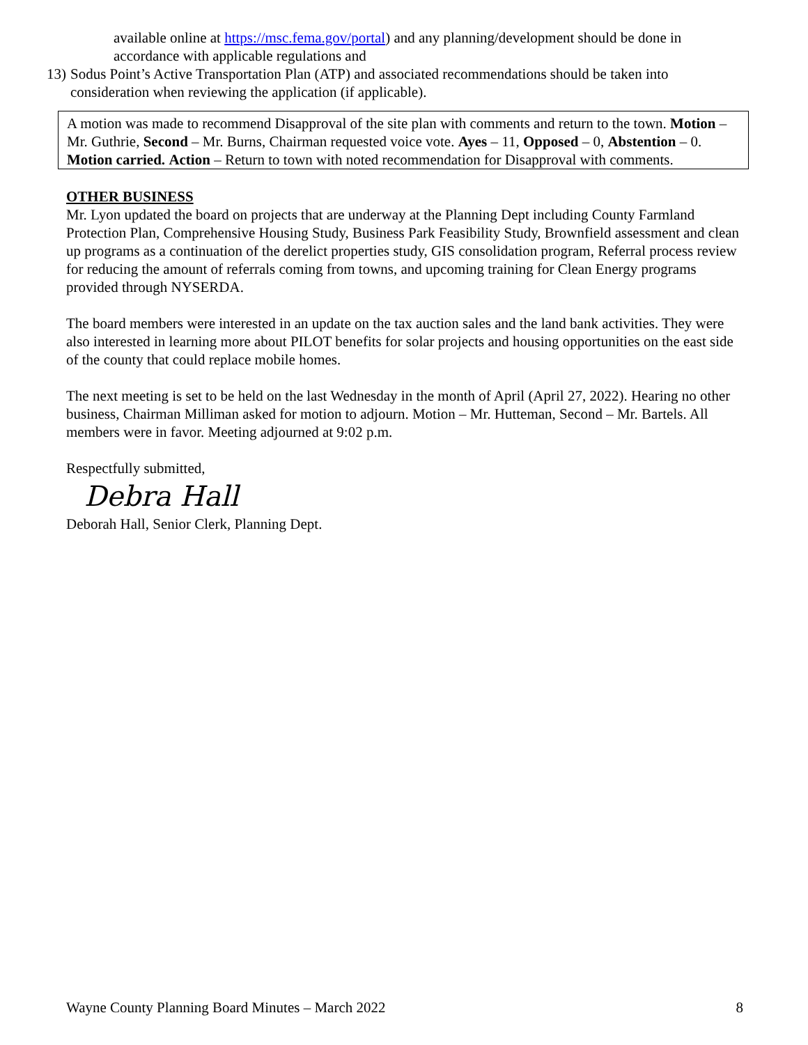available online at https://msc.fema.gov/portal) and any planning/development should be done in accordance with applicable regulations and
13) Sodus Point’s Active Transportation Plan (ATP) and associated recommendations should be taken into consideration when reviewing the application (if applicable).
A motion was made to recommend Disapproval of the site plan with comments and return to the town. Motion – Mr. Guthrie, Second – Mr. Burns, Chairman requested voice vote. Ayes – 11, Opposed – 0, Abstention – 0. Motion carried. Action – Return to town with noted recommendation for Disapproval with comments.
OTHER BUSINESS
Mr. Lyon updated the board on projects that are underway at the Planning Dept including County Farmland Protection Plan, Comprehensive Housing Study, Business Park Feasibility Study, Brownfield assessment and clean up programs as a continuation of the derelict properties study, GIS consolidation program, Referral process review for reducing the amount of referrals coming from towns, and upcoming training for Clean Energy programs provided through NYSERDA.
The board members were interested in an update on the tax auction sales and the land bank activities. They were also interested in learning more about PILOT benefits for solar projects and housing opportunities on the east side of the county that could replace mobile homes.
The next meeting is set to be held on the last Wednesday in the month of April (April 27, 2022). Hearing no other business, Chairman Milliman asked for motion to adjourn. Motion – Mr. Hutteman, Second – Mr. Bartels. All members were in favor. Meeting adjourned at 9:02 p.m.
Respectfully submitted,
Debra Hall
Deborah Hall, Senior Clerk, Planning Dept.
Wayne County Planning Board Minutes – March 2022 8